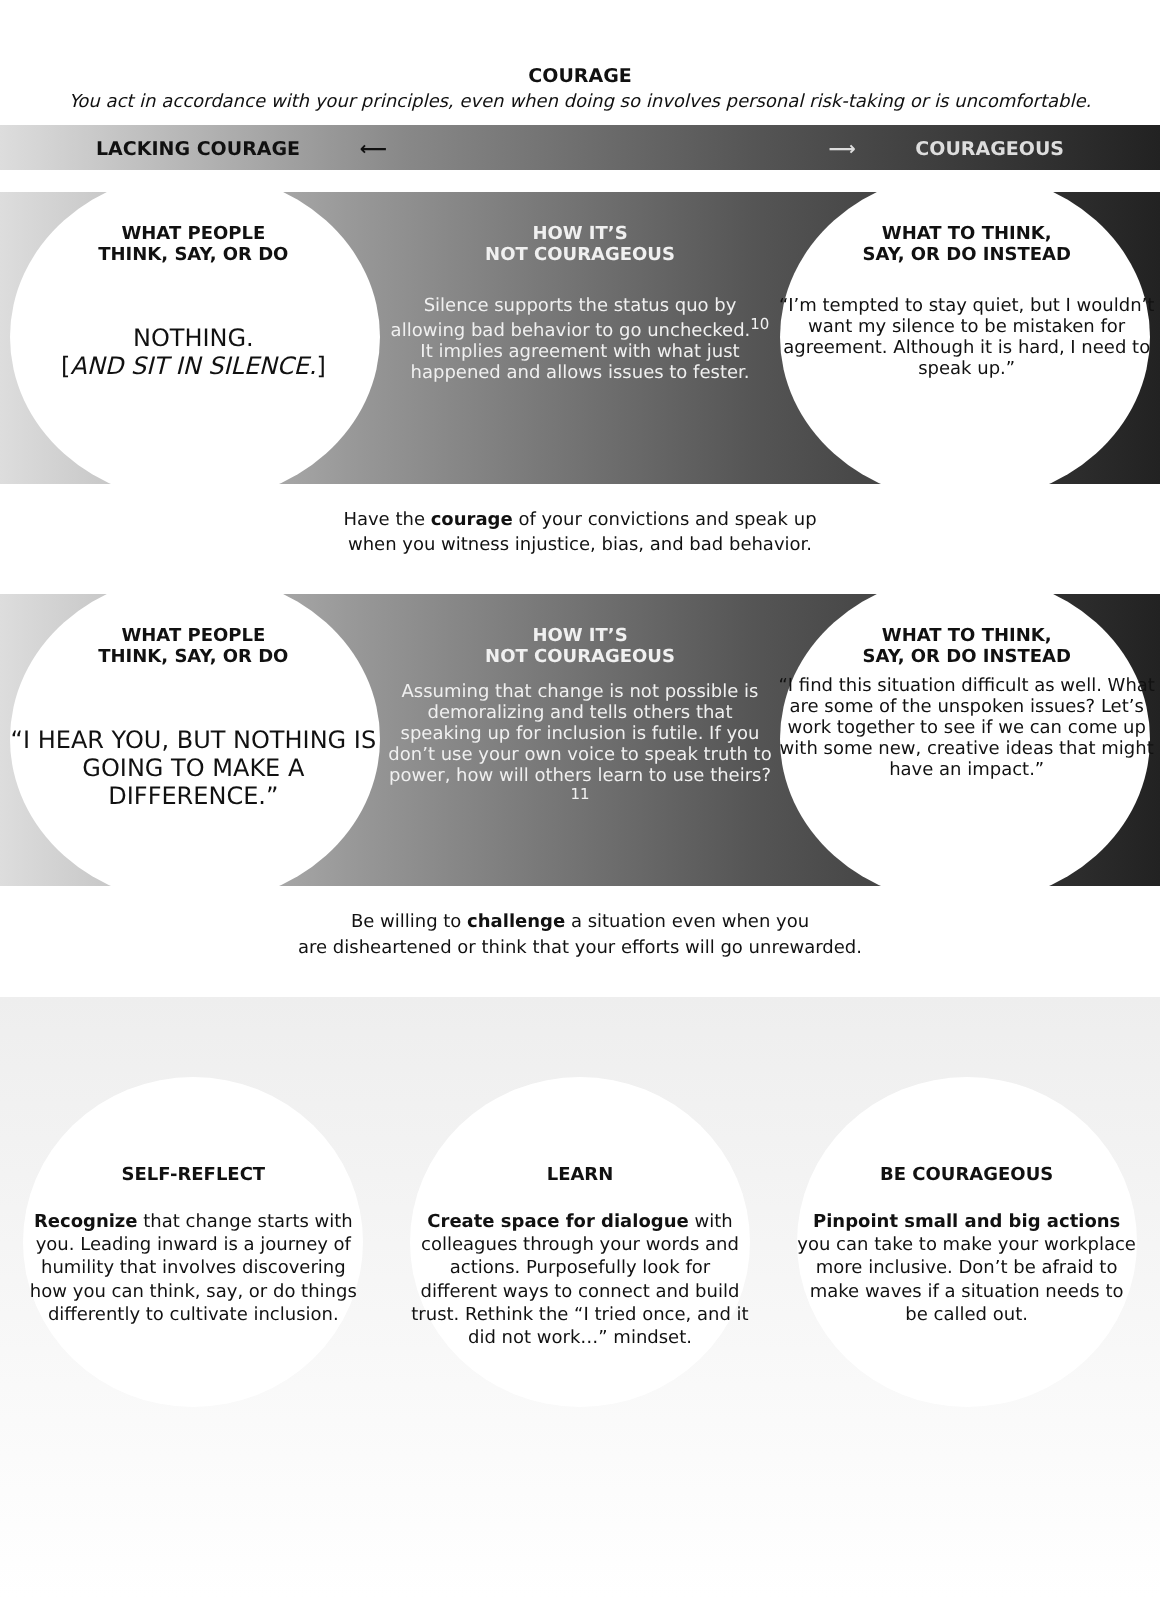COURAGE
You act in accordance with your principles, even when doing so involves personal risk-taking or is uncomfortable.
LACKING COURAGE ⟵ ⟶ COURAGEOUS
WHAT PEOPLE
THINK, SAY, OR DO
NOTHING.
[AND SIT IN SILENCE.]
HOW IT’S
NOT COURAGEOUS
Silence supports the status quo by allowing bad behavior to go unchecked.<sup>10</sup> It implies agreement with what just happened and allows issues to fester.
WHAT TO THINK,
SAY, OR DO INSTEAD
“I’m tempted to stay quiet, but I wouldn’t want my silence to be mistaken for agreement. Although it is hard, I need to speak up.”
Have the courage of your convictions and speak up
when you witness injustice, bias, and bad behavior.
WHAT PEOPLE
THINK, SAY, OR DO
“I HEAR YOU, BUT NOTHING IS GOING TO MAKE A DIFFERENCE.”
HOW IT’S
NOT COURAGEOUS
Assuming that change is not possible is demoralizing and tells others that speaking up for inclusion is futile. If you don’t use your own voice to speak truth to power, how will others learn to use theirs?<sup>11</sup>
WHAT TO THINK,
SAY, OR DO INSTEAD
“I find this situation difficult as well. What are some of the unspoken issues? Let’s work together to see if we can come up with some new, creative ideas that might have an impact.”
Be willing to challenge a situation even when you
are disheartened or think that your efforts will go unrewarded.
SELF-REFLECT
Recognize that change starts with you. Leading inward is a journey of humility that involves discovering how you can think, say, or do things differently to cultivate inclusion.
LEARN
Create space for dialogue with colleagues through your words and actions. Purposefully look for different ways to connect and build trust. Rethink the “I tried once, and it did not work…” mindset.
BE COURAGEOUS
Pinpoint small and big actions you can take to make your workplace more inclusive. Don’t be afraid to make waves if a situation needs to be called out.